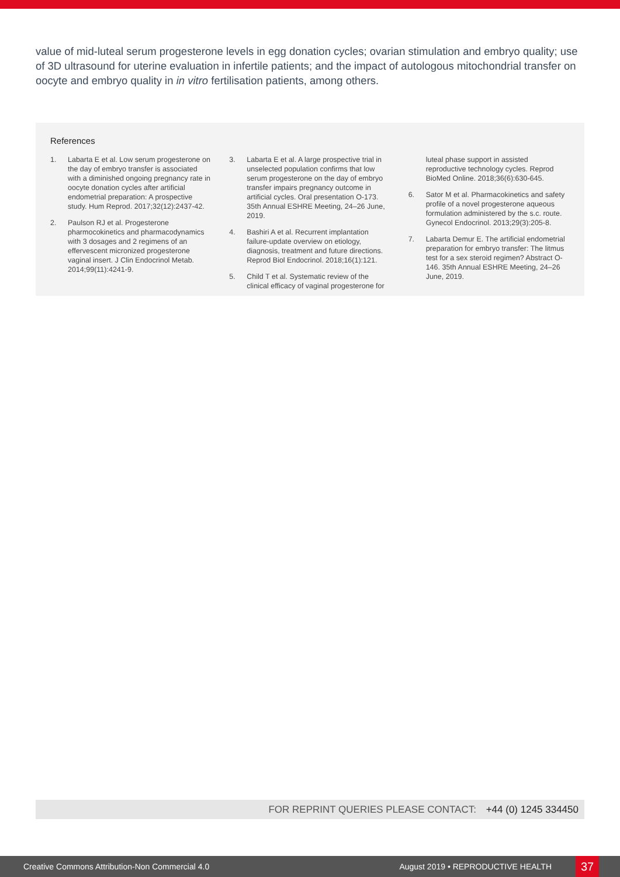value of mid-luteal serum progesterone levels in egg donation cycles; ovarian stimulation and embryo quality; use of 3D ultrasound for uterine evaluation in infertile patients; and the impact of autologous mitochondrial transfer on oocyte and embryo quality in in vitro fertilisation patients, among others.
References
1. Labarta E et al. Low serum progesterone on the day of embryo transfer is associated with a diminished ongoing pregnancy rate in oocyte donation cycles after artificial endometrial preparation: A prospective study. Hum Reprod. 2017;32(12):2437-42.
2. Paulson RJ et al. Progesterone pharmocokinetics and pharmacodynamics with 3 dosages and 2 regimens of an effervescent micronized progesterone vaginal insert. J Clin Endocrinol Metab. 2014;99(11):4241-9.
3. Labarta E et al. A large prospective trial in unselected population confirms that low serum progesterone on the day of embryo transfer impairs pregnancy outcome in artificial cycles. Oral presentation O-173. 35th Annual ESHRE Meeting, 24–26 June, 2019.
4. Bashiri A et al. Recurrent implantation failure-update overview on etiology, diagnosis, treatment and future directions. Reprod Biol Endocrinol. 2018;16(1):121.
5. Child T et al. Systematic review of the clinical efficacy of vaginal progesterone for luteal phase support in assisted reproductive technology cycles. Reprod BioMed Online. 2018;36(6):630-645.
6. Sator M et al. Pharmacokinetics and safety profile of a novel progesterone aqueous formulation administered by the s.c. route. Gynecol Endocrinol. 2013;29(3):205-8.
7. Labarta Demur E. The artificial endometrial preparation for embryo transfer: The litmus test for a sex steroid regimen? Abstract O-146. 35th Annual ESHRE Meeting, 24–26 June, 2019.
FOR REPRINT QUERIES PLEASE CONTACT: +44 (0) 1245 334450
Creative Commons Attribution-Non Commercial 4.0 August 2019 • REPRODUCTIVE HEALTH 37